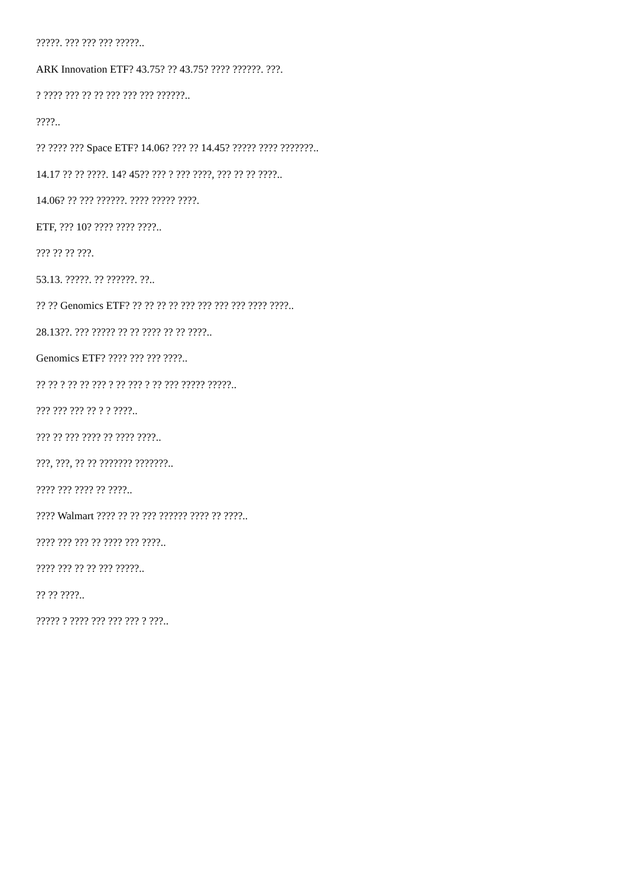?????. ??? ??? ??? ?????..
ARK Innovation ETF? 43.75? ?? 43.75? ???? ??????. ???.
? ???? ??? ?? ?? ??? ??? ??? ??????..
????..
?? ???? ??? Space ETF? 14.06? ??? ?? 14.45? ????? ???? ???????..
14.17 ?? ?? ????. 14? 45?? ??? ? ??? ????, ??? ?? ?? ????..
14.06? ?? ??? ??????. ???? ????? ????.
ETF, ??? 10? ???? ???? ????..
??? ?? ?? ???.
53.13. ?????. ?? ??????. ??..
?? ?? Genomics ETF? ?? ?? ?? ?? ??? ??? ??? ??? ???? ????..
28.13??. ??? ????? ?? ?? ???? ?? ?? ????..
Genomics ETF? ???? ??? ??? ????..
?? ?? ? ?? ?? ??? ? ?? ??? ? ?? ??? ????? ?????..
??? ??? ??? ?? ? ? ????..
??? ?? ??? ???? ?? ???? ????..
???, ???, ?? ?? ??????? ???????..
???? ??? ???? ?? ????..
???? Walmart ???? ?? ?? ??? ?????? ???? ?? ????..
???? ??? ??? ?? ???? ??? ????..
???? ??? ?? ?? ??? ?????..
?? ?? ????..
????? ? ???? ??? ??? ??? ? ???..